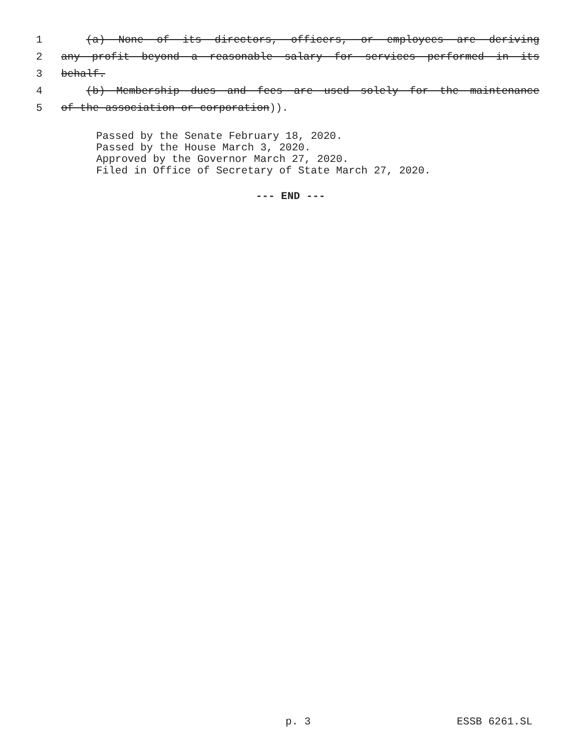1 (a) None of its directors, officers, or employees are deriving
2 any profit beyond a reasonable salary for services performed in its
3 behalf.
4 (b) Membership dues and fees are used solely for the maintenance
5 of the association or corporation)).
Passed by the Senate February 18, 2020.
Passed by the House March 3, 2020.
Approved by the Governor March 27, 2020.
Filed in Office of Secretary of State March 27, 2020.
--- END ---
p. 3 ESSB 6261.SL